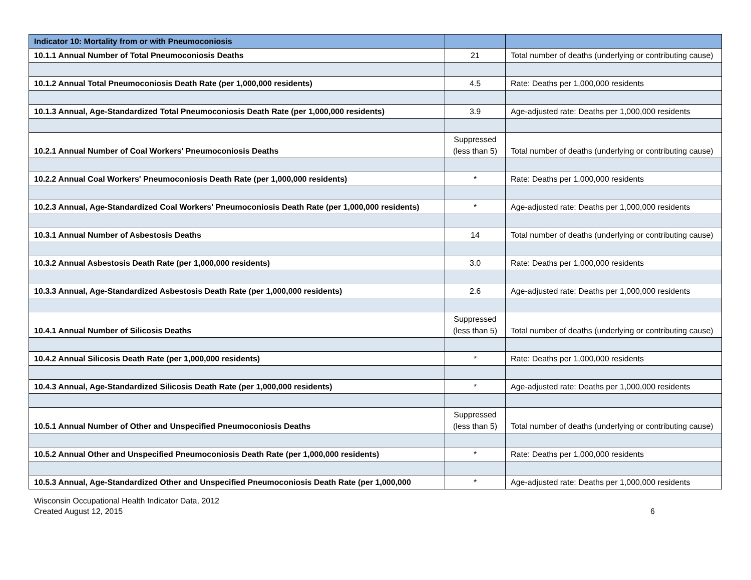| Indicator 10: Mortality from or with Pneumoconiosis | | |
| 10.1.1 Annual Number of Total Pneumoconiosis Deaths | 21 | Total number of deaths (underlying or contributing cause) |
| 10.1.2 Annual Total Pneumoconiosis Death Rate (per 1,000,000 residents) | 4.5 | Rate: Deaths per 1,000,000 residents |
| 10.1.3 Annual, Age-Standardized Total Pneumoconiosis Death Rate (per 1,000,000 residents) | 3.9 | Age-adjusted rate: Deaths per 1,000,000 residents |
| 10.2.1 Annual Number of Coal Workers' Pneumoconiosis Deaths | Suppressed (less than 5) | Total number of deaths (underlying or contributing cause) |
| 10.2.2 Annual Coal Workers' Pneumoconiosis Death Rate (per 1,000,000 residents) | * | Rate: Deaths per 1,000,000 residents |
| 10.2.3 Annual, Age-Standardized Coal Workers' Pneumoconiosis Death Rate (per 1,000,000 residents) | * | Age-adjusted rate: Deaths per 1,000,000 residents |
| 10.3.1 Annual Number of Asbestosis Deaths | 14 | Total number of deaths (underlying or contributing cause) |
| 10.3.2 Annual Asbestosis Death Rate (per 1,000,000 residents) | 3.0 | Rate: Deaths per 1,000,000 residents |
| 10.3.3 Annual, Age-Standardized Asbestosis Death Rate (per 1,000,000 residents) | 2.6 | Age-adjusted rate: Deaths per 1,000,000 residents |
| 10.4.1 Annual Number of Silicosis Deaths | Suppressed (less than 5) | Total number of deaths (underlying or contributing cause) |
| 10.4.2 Annual Silicosis Death Rate (per 1,000,000 residents) | * | Rate: Deaths per 1,000,000 residents |
| 10.4.3 Annual, Age-Standardized Silicosis Death Rate (per 1,000,000 residents) | * | Age-adjusted rate: Deaths per 1,000,000 residents |
| 10.5.1 Annual Number of Other and Unspecified Pneumoconiosis Deaths | Suppressed (less than 5) | Total number of deaths (underlying or contributing cause) |
| 10.5.2 Annual Other and Unspecified Pneumoconiosis Death Rate (per 1,000,000 residents) | * | Rate: Deaths per 1,000,000 residents |
| 10.5.3 Annual, Age-Standardized Other and Unspecified Pneumoconiosis Death Rate (per 1,000,000 | * | Age-adjusted rate: Deaths per 1,000,000 residents |
Wisconsin Occupational Health Indicator Data, 2012
Created August 12, 2015
6